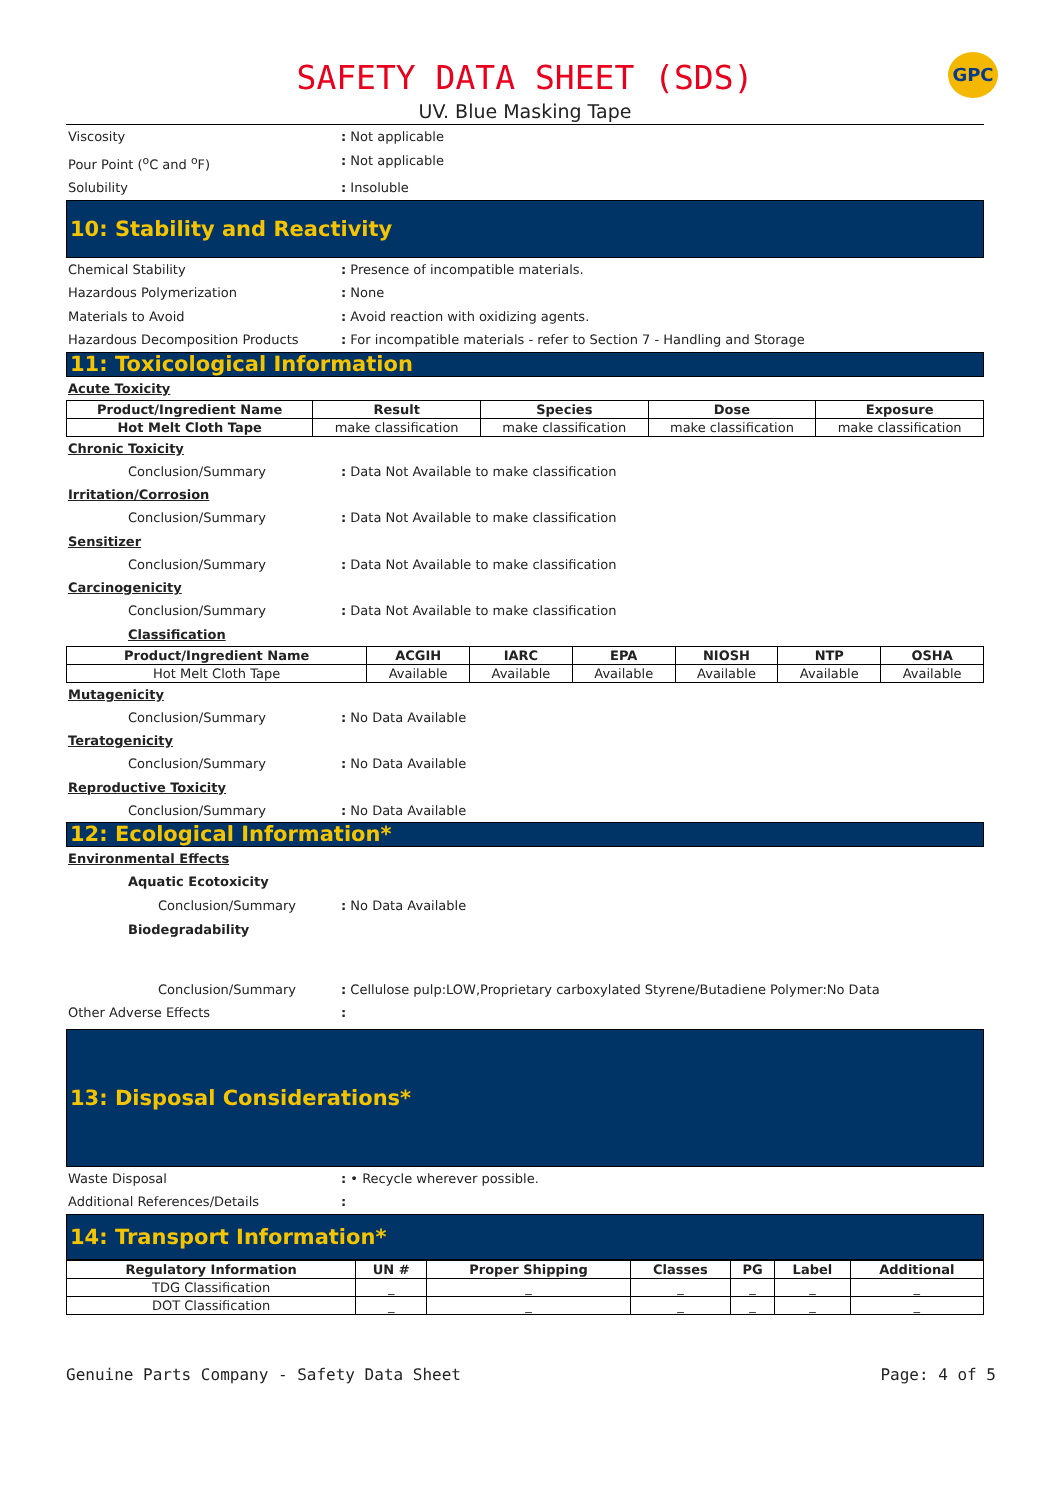SAFETY DATA SHEET (SDS)
GPC
UV. Blue Masking Tape
Viscosity: Not applicable
Pour Point (<sup>o</sup>C and <sup>o</sup>F): Not applicable
Solubility: Insoluble
10: Stability and Reactivity
Chemical Stability: Presence of incompatible materials.
Hazardous Polymerization: None
Materials to Avoid: Avoid reaction with oxidizing agents.
Hazardous Decomposition Products: For incompatible materials - refer to Section 7 - Handling and Storage
11: Toxicological Information
Acute Toxicity
| Product/Ingredient Name | Result | Species | Dose | Exposure |
| --- | --- | --- | --- | --- |
| Hot Melt Cloth Tape | make classification | make classification | make classification | make classification |
Chronic Toxicity
Conclusion/Summary: Data Not Available to make classification
Irritation/Corrosion
Conclusion/Summary: Data Not Available to make classification
Sensitizer
Conclusion/Summary: Data Not Available to make classification
Carcinogenicity
Conclusion/Summary: Data Not Available to make classification
Classification
| Product/Ingredient Name | ACGIH | IARC | EPA | NIOSH | NTP | OSHA |
| --- | --- | --- | --- | --- | --- | --- |
| Hot Melt Cloth Tape | Available | Available | Available | Available | Available | Available |
Mutagenicity
Conclusion/Summary: No Data Available
Teratogenicity
Conclusion/Summary: No Data Available
Reproductive Toxicity
Conclusion/Summary: No Data Available
12: Ecological Information*
Environmental Effects
Aquatic Ecotoxicity
Conclusion/Summary: No Data Available
Biodegradability
Conclusion/Summary: Cellulose pulp:LOW,Proprietary carboxylated Styrene/Butadiene Polymer:No Data
Other Adverse Effects:
13: Disposal Considerations*
Waste Disposal: • Recycle wherever possible.
Additional References/Details:
14: Transport Information*
| Regulatory Information | UN # | Proper Shipping | Classes | PG | Label | Additional |
| --- | --- | --- | --- | --- | --- | --- |
| TDG Classification | _ | _ | _ | _ | _ | _ |
| DOT Classification | _ | _ | _ | _ | _ | _ |
Genuine Parts Company - Safety Data Sheet Page: 4 of 5